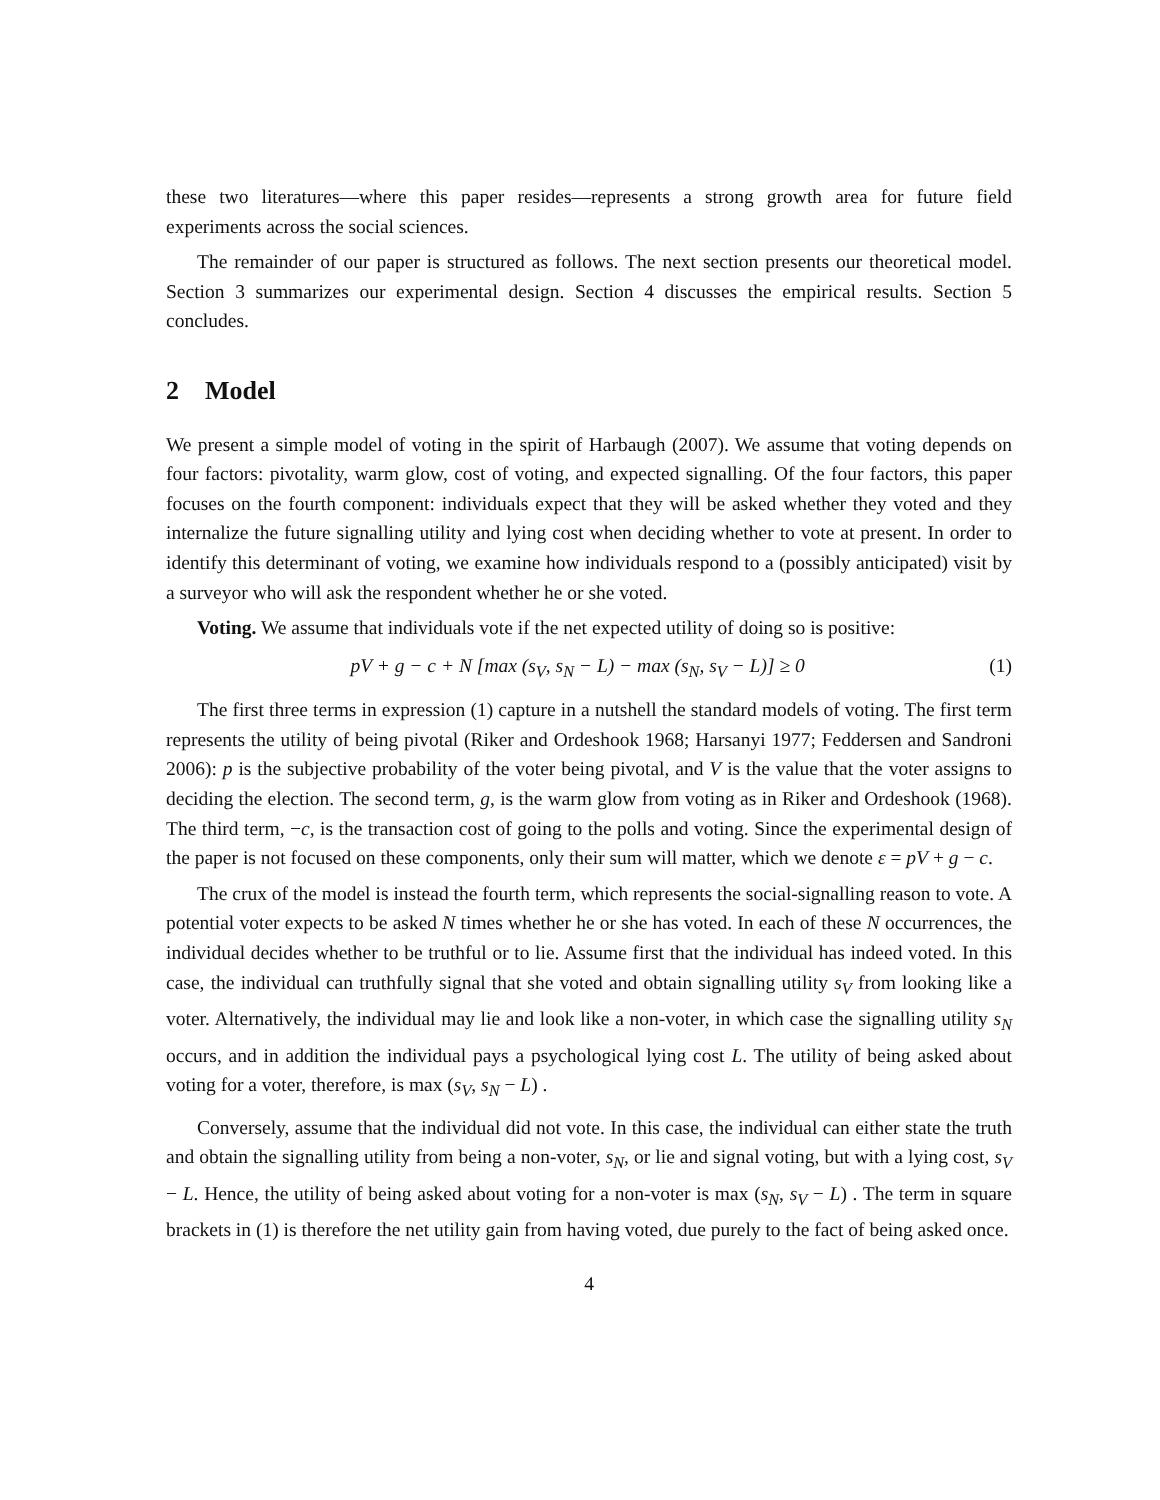these two literatures—where this paper resides—represents a strong growth area for future field experiments across the social sciences.
The remainder of our paper is structured as follows. The next section presents our theoretical model. Section 3 summarizes our experimental design. Section 4 discusses the empirical results. Section 5 concludes.
2 Model
We present a simple model of voting in the spirit of Harbaugh (2007). We assume that voting depends on four factors: pivotality, warm glow, cost of voting, and expected signalling. Of the four factors, this paper focuses on the fourth component: individuals expect that they will be asked whether they voted and they internalize the future signalling utility and lying cost when deciding whether to vote at present. In order to identify this determinant of voting, we examine how individuals respond to a (possibly anticipated) visit by a surveyor who will ask the respondent whether he or she voted.
Voting. We assume that individuals vote if the net expected utility of doing so is positive:
pV + g − c + N [max (s<sub>V</sub>, s<sub>N</sub> − L) − max (s<sub>N</sub>, s<sub>V</sub> − L)] ≥ 0 (1)
The first three terms in expression (1) capture in a nutshell the standard models of voting. The first term represents the utility of being pivotal (Riker and Ordeshook 1968; Harsanyi 1977; Feddersen and Sandroni 2006): p is the subjective probability of the voter being pivotal, and V is the value that the voter assigns to deciding the election. The second term, g, is the warm glow from voting as in Riker and Ordeshook (1968). The third term, −c, is the transaction cost of going to the polls and voting. Since the experimental design of the paper is not focused on these components, only their sum will matter, which we denote ε = pV + g − c.
The crux of the model is instead the fourth term, which represents the social-signalling reason to vote. A potential voter expects to be asked N times whether he or she has voted. In each of these N occurrences, the individual decides whether to be truthful or to lie. Assume first that the individual has indeed voted. In this case, the individual can truthfully signal that she voted and obtain signalling utility s<sub>V</sub> from looking like a voter. Alternatively, the individual may lie and look like a non-voter, in which case the signalling utility s<sub>N</sub> occurs, and in addition the individual pays a psychological lying cost L. The utility of being asked about voting for a voter, therefore, is max (s<sub>V</sub>, s<sub>N</sub> − L) .
Conversely, assume that the individual did not vote. In this case, the individual can either state the truth and obtain the signalling utility from being a non-voter, s<sub>N</sub>, or lie and signal voting, but with a lying cost, s<sub>V</sub> − L. Hence, the utility of being asked about voting for a non-voter is max (s<sub>N</sub>, s<sub>V</sub> − L) . The term in square brackets in (1) is therefore the net utility gain from having voted, due purely to the fact of being asked once.
4